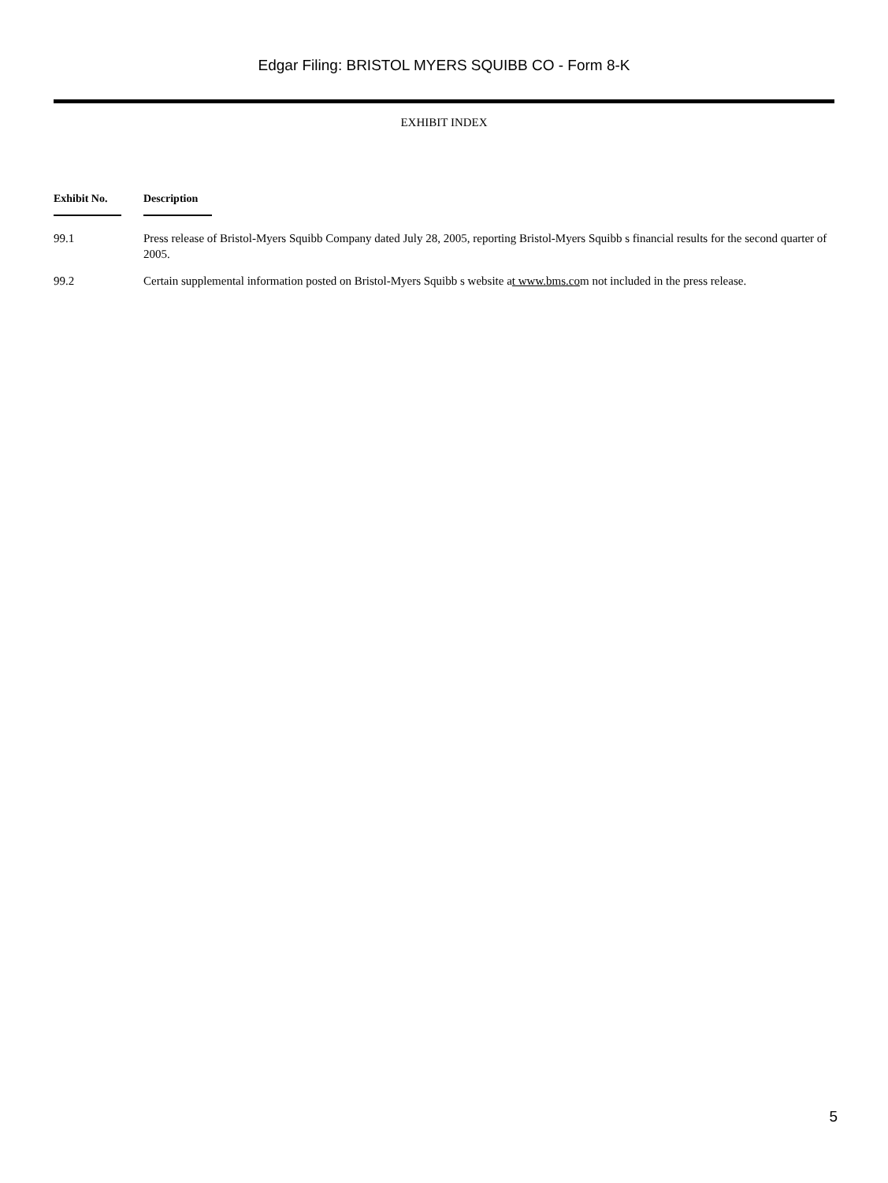Edgar Filing: BRISTOL MYERS SQUIBB CO - Form 8-K
EXHIBIT INDEX
| Exhibit No. | Description |
| --- | --- |
| 99.1 | Press release of Bristol-Myers Squibb Company dated July 28, 2005, reporting Bristol-Myers Squibb s financial results for the second quarter of 2005. |
| 99.2 | Certain supplemental information posted on Bristol-Myers Squibb s website a t www.bms.co m not included in the press release. |
5